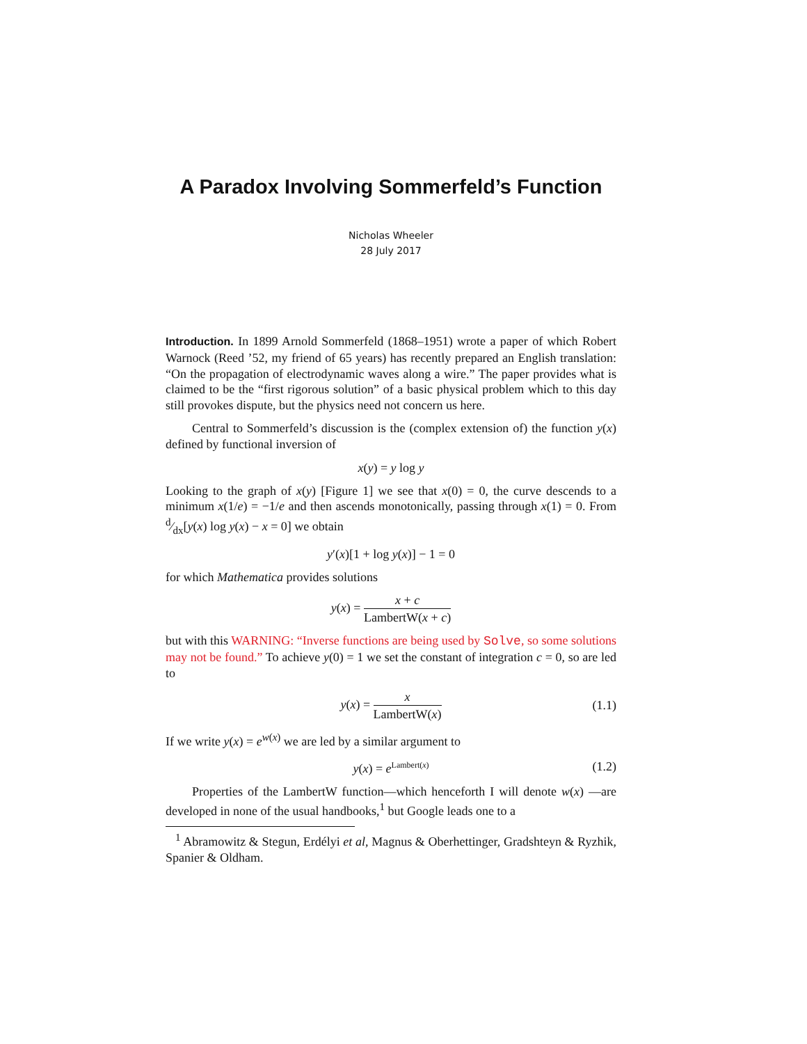A Paradox Involving Sommerfeld’s Function
Nicholas Wheeler
28 July 2017
Introduction. In 1899 Arnold Sommerfeld (1868–1951) wrote a paper of which Robert Warnock (Reed ’52, my friend of 65 years) has recently prepared an English translation: “On the propagation of electrodynamic waves along a wire.” The paper provides what is claimed to be the “first rigorous solution” of a basic physical problem which to this day still provokes dispute, but the physics need not concern us here.
Central to Sommerfeld’s discussion is the (complex extension of) the function y(x) defined by functional inversion of
x(y) = y log y
Looking to the graph of x(y) [Figure 1] we see that x(0) = 0, the curve descends to a minimum x(1/e) = −1/e and then ascends monotonically, passing through x(1) = 0. From d⁄dx[y(x) log y(x) − x = 0] we obtain
y′(x)[1 + log y(x)] − 1 = 0
for which Mathematica provides solutions
y(x) = x + c LambertW(x + c)
but with this WARNING: “Inverse functions are being used by Solve, so some solutions may not be found.” To achieve y(0) = 1 we set the constant of integration c = 0, so are led to
y(x) = x LambertW(x) (1.1)
If we write y(x) = e<sup>w(x)</sup> we are led by a similar argument to
y(x) = e<sup>Lambert(x)</sup> (1.2)
Properties of the LambertW function—which henceforth I will denote w(x) —are developed in none of the usual handbooks,<sup>1</sup> but Google leads one to a
<sup>1</sup> Abramowitz & Stegun, Erdélyi et al, Magnus & Oberhettinger, Gradshteyn & Ryzhik, Spanier & Oldham.